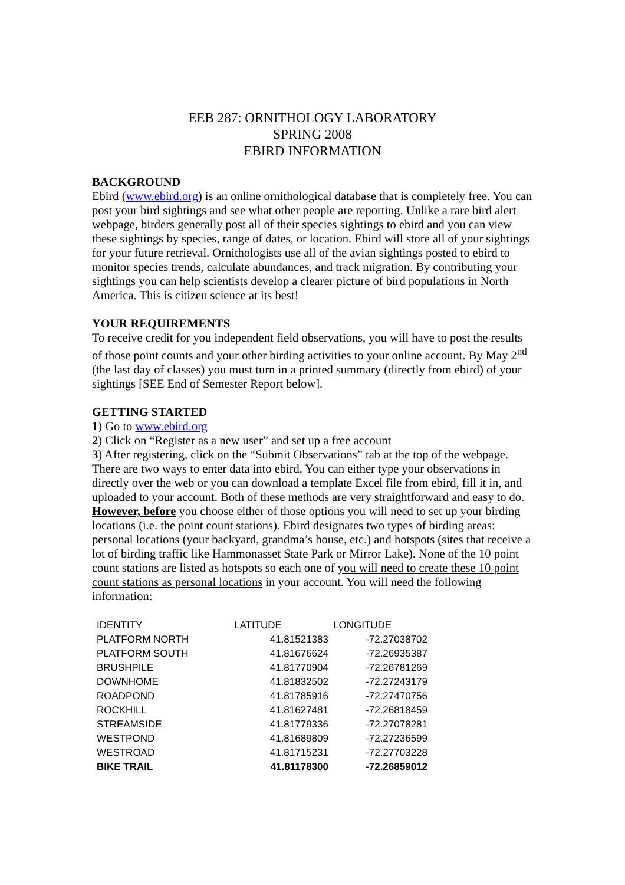EEB 287: ORNITHOLOGY LABORATORY
SPRING 2008
EBIRD INFORMATION
BACKGROUND
Ebird (www.ebird.org) is an online ornithological database that is completely free. You can post your bird sightings and see what other people are reporting. Unlike a rare bird alert webpage, birders generally post all of their species sightings to ebird and you can view these sightings by species, range of dates, or location. Ebird will store all of your sightings for your future retrieval. Ornithologists use all of the avian sightings posted to ebird to monitor species trends, calculate abundances, and track migration. By contributing your sightings you can help scientists develop a clearer picture of bird populations in North America. This is citizen science at its best!
YOUR REQUIREMENTS
To receive credit for you independent field observations, you will have to post the results of those point counts and your other birding activities to your online account. By May 2<sup>nd</sup> (the last day of classes) you must turn in a printed summary (directly from ebird) of your sightings [SEE End of Semester Report below].
GETTING STARTED
1) Go to www.ebird.org
2) Click on “Register as a new user” and set up a free account
3) After registering, click on the “Submit Observations” tab at the top of the webpage. There are two ways to enter data into ebird. You can either type your observations in directly over the web or you can download a template Excel file from ebird, fill it in, and uploaded to your account. Both of these methods are very straightforward and easy to do. However, before you choose either of those options you will need to set up your birding locations (i.e. the point count stations). Ebird designates two types of birding areas: personal locations (your backyard, grandma’s house, etc.) and hotspots (sites that receive a lot of birding traffic like Hammonasset State Park or Mirror Lake). None of the 10 point count stations are listed as hotspots so each one of you will need to create these 10 point count stations as personal locations in your account. You will need the following information:
| IDENTITY | LATITUDE | LONGITUDE |
| --- | --- | --- |
| PLATFORM NORTH | 41.81521383 | -72.27038702 |
| PLATFORM SOUTH | 41.81676624 | -72.26935387 |
| BRUSHPILE | 41.81770904 | -72.26781269 |
| DOWNHOME | 41.81832502 | -72.27243179 |
| ROADPOND | 41.81785916 | -72.27470756 |
| ROCKHILL | 41.81627481 | -72.26818459 |
| STREAMSIDE | 41.81779336 | -72.27078281 |
| WESTPOND | 41.81689809 | -72.27236599 |
| WESTROAD | 41.81715231 | -72.27703228 |
| BIKE TRAIL | 41.81178300 | -72.26859012 |